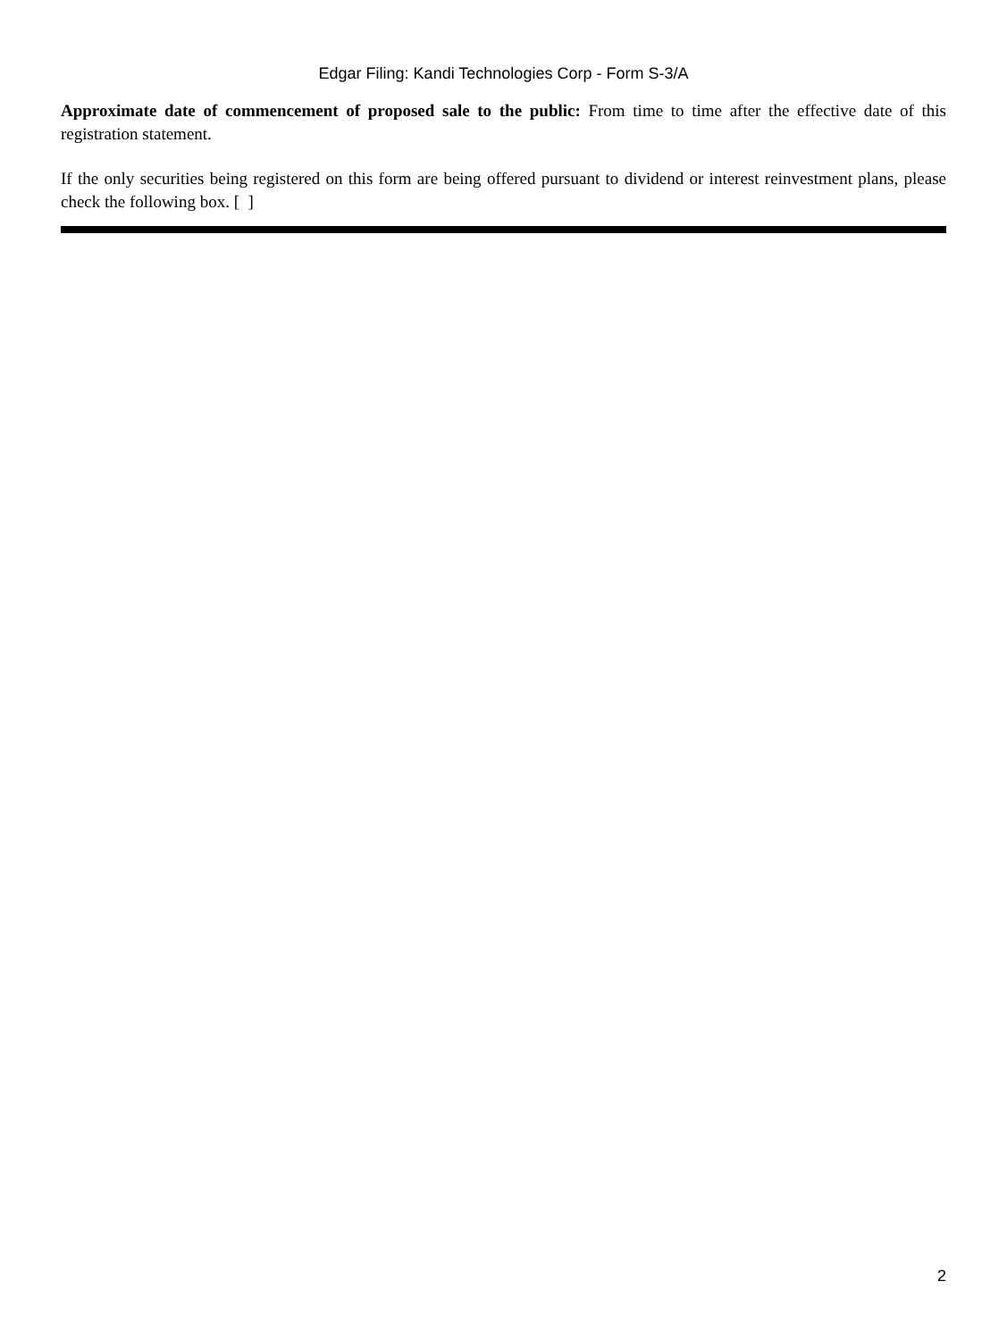Edgar Filing: Kandi Technologies Corp - Form S-3/A
Approximate date of commencement of proposed sale to the public: From time to time after the effective date of this registration statement.
If the only securities being registered on this form are being offered pursuant to dividend or interest reinvestment plans, please check the following box. [ ]
2